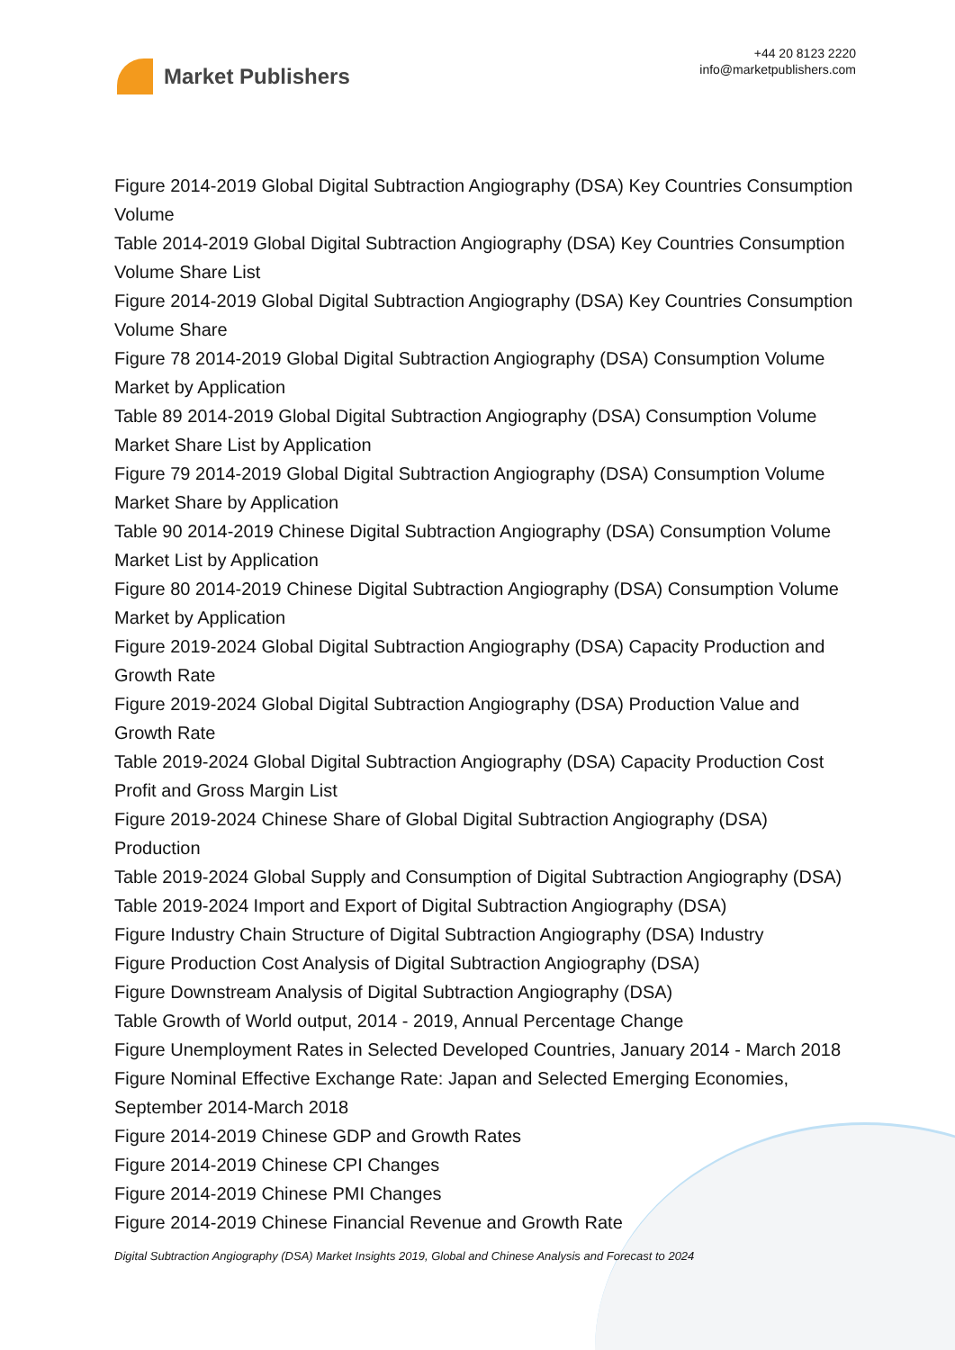Market Publishers
+44 20 8123 2220
info@marketpublishers.com
Figure 2014-2019 Global Digital Subtraction Angiography (DSA) Key Countries Consumption Volume
Table 2014-2019 Global Digital Subtraction Angiography (DSA) Key Countries Consumption Volume Share List
Figure 2014-2019 Global Digital Subtraction Angiography (DSA) Key Countries Consumption Volume Share
Figure 78 2014-2019 Global Digital Subtraction Angiography (DSA) Consumption Volume Market by Application
Table 89 2014-2019 Global Digital Subtraction Angiography (DSA) Consumption Volume Market Share List by Application
Figure 79 2014-2019 Global Digital Subtraction Angiography (DSA) Consumption Volume Market Share by Application
Table 90 2014-2019 Chinese Digital Subtraction Angiography (DSA) Consumption Volume Market List by Application
Figure 80 2014-2019 Chinese Digital Subtraction Angiography (DSA) Consumption Volume Market by Application
Figure 2019-2024 Global Digital Subtraction Angiography (DSA) Capacity Production and Growth Rate
Figure 2019-2024 Global Digital Subtraction Angiography (DSA) Production Value and Growth Rate
Table 2019-2024 Global Digital Subtraction Angiography (DSA) Capacity Production Cost Profit and Gross Margin List
Figure 2019-2024 Chinese Share of Global Digital Subtraction Angiography (DSA) Production
Table 2019-2024 Global Supply and Consumption of Digital Subtraction Angiography (DSA)
Table 2019-2024 Import and Export of Digital Subtraction Angiography (DSA)
Figure Industry Chain Structure of Digital Subtraction Angiography (DSA) Industry
Figure Production Cost Analysis of Digital Subtraction Angiography (DSA)
Figure Downstream Analysis of Digital Subtraction Angiography (DSA)
Table Growth of World output, 2014 - 2019, Annual Percentage Change
Figure Unemployment Rates in Selected Developed Countries, January 2014 - March 2018
Figure Nominal Effective Exchange Rate: Japan and Selected Emerging Economies, September 2014-March 2018
Figure 2014-2019 Chinese GDP and Growth Rates
Figure 2014-2019 Chinese CPI Changes
Figure 2014-2019 Chinese PMI Changes
Figure 2014-2019 Chinese Financial Revenue and Growth Rate
Digital Subtraction Angiography (DSA) Market Insights 2019, Global and Chinese Analysis and Forecast to 2024